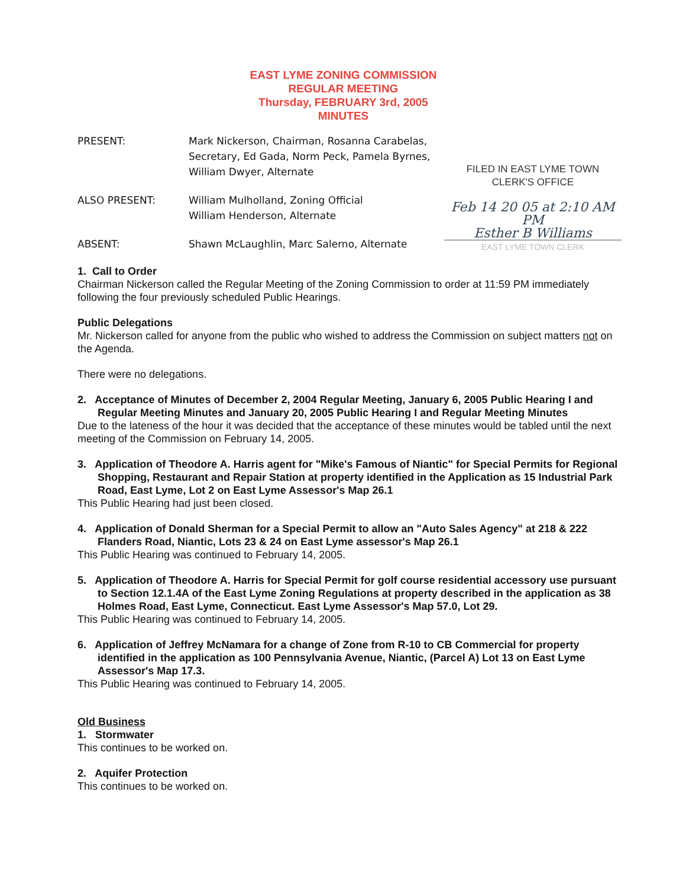EAST LYME ZONING COMMISSION
REGULAR MEETING
Thursday, FEBRUARY 3rd, 2005
MINUTES
PRESENT: Mark Nickerson, Chairman, Rosanna Carabelas, Secretary, Ed Gada, Norm Peck, Pamela Byrnes, William Dwyer, Alternate
ALSO PRESENT: William Mulholland, Zoning Official
William Henderson, Alternate
ABSENT: Shawn McLaughlin, Marc Salerno, Alternate
FILED IN EAST LYME TOWN
CLERK'S OFFICE
Feb 14 20 05 at 2:10 AM PM
Esther B Williams
EAST LYME TOWN CLERK
1. Call to Order
Chairman Nickerson called the Regular Meeting of the Zoning Commission to order at 11:59 PM immediately following the four previously scheduled Public Hearings.
Public Delegations
Mr. Nickerson called for anyone from the public who wished to address the Commission on subject matters not on the Agenda.
There were no delegations.
2. Acceptance of Minutes of December 2, 2004 Regular Meeting, January 6, 2005 Public Hearing I and Regular Meeting Minutes and January 20, 2005 Public Hearing I and Regular Meeting Minutes
Due to the lateness of the hour it was decided that the acceptance of these minutes would be tabled until the next meeting of the Commission on February 14, 2005.
3. Application of Theodore A. Harris agent for "Mike's Famous of Niantic" for Special Permits for Regional Shopping, Restaurant and Repair Station at property identified in the Application as 15 Industrial Park Road, East Lyme, Lot 2 on East Lyme Assessor's Map 26.1
This Public Hearing had just been closed.
4. Application of Donald Sherman for a Special Permit to allow an "Auto Sales Agency" at 218 & 222 Flanders Road, Niantic, Lots 23 & 24 on East Lyme assessor's Map 26.1
This Public Hearing was continued to February 14, 2005.
5. Application of Theodore A. Harris for Special Permit for golf course residential accessory use pursuant to Section 12.1.4A of the East Lyme Zoning Regulations at property described in the application as 38 Holmes Road, East Lyme, Connecticut. East Lyme Assessor's Map 57.0, Lot 29.
This Public Hearing was continued to February 14, 2005.
6. Application of Jeffrey McNamara for a change of Zone from R-10 to CB Commercial for property identified in the application as 100 Pennsylvania Avenue, Niantic, (Parcel A) Lot 13 on East Lyme Assessor's Map 17.3.
This Public Hearing was continued to February 14, 2005.
Old Business
1. Stormwater
This continues to be worked on.
2. Aquifer Protection
This continues to be worked on.